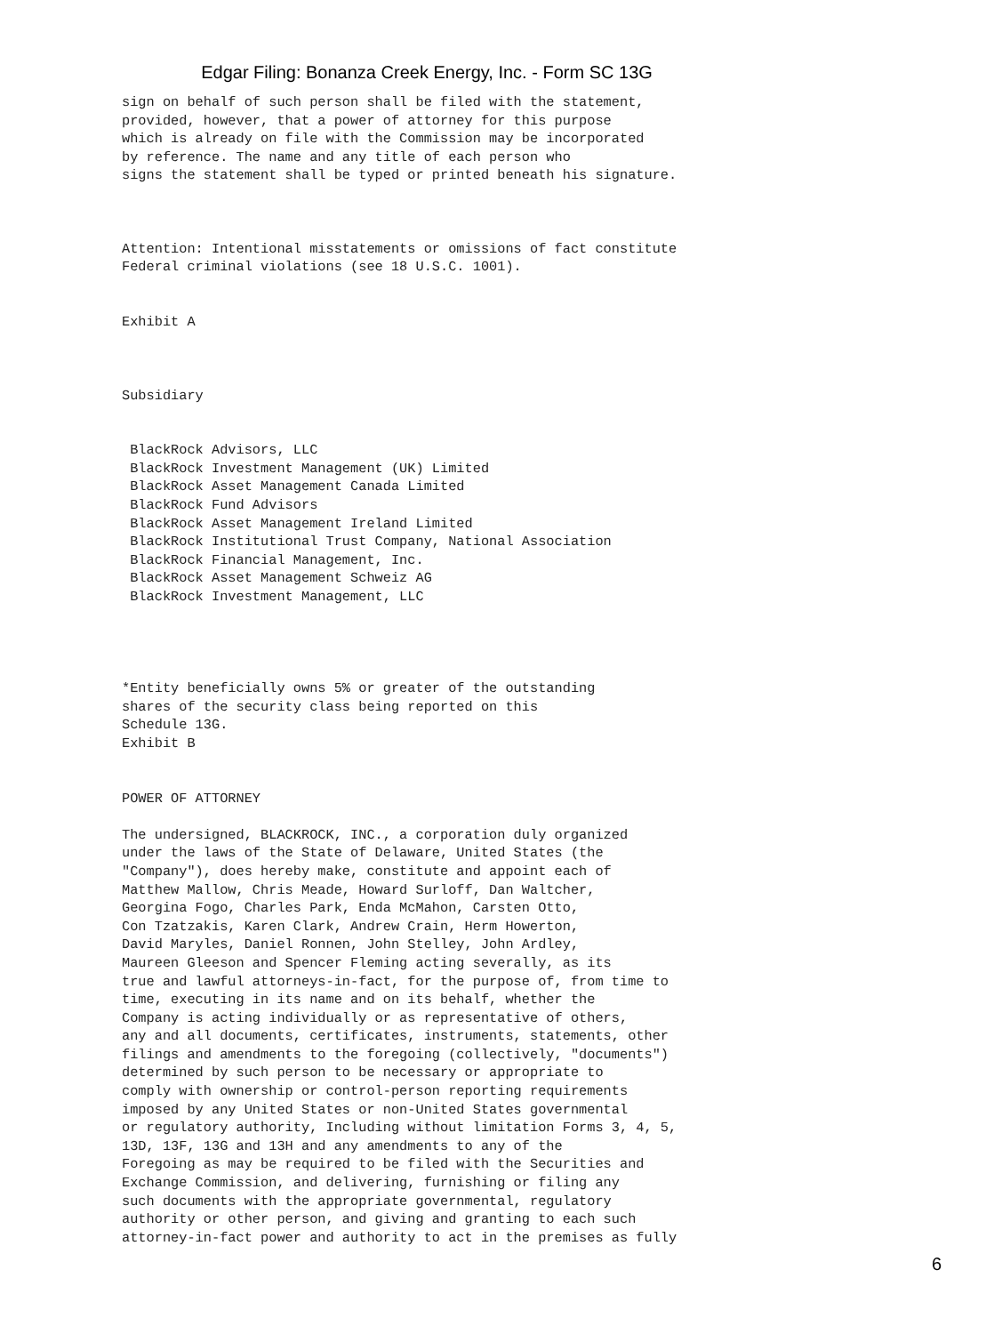Edgar Filing: Bonanza Creek Energy, Inc. - Form SC 13G
sign on behalf of such person shall be filed with the statement,
provided, however, that a power of attorney for this purpose
which is already on file with the Commission may be incorporated
by reference. The name and any title of each person who
signs the statement shall be typed or printed beneath his signature.



Attention: Intentional misstatements or omissions of fact constitute
Federal criminal violations (see 18 U.S.C. 1001).


Exhibit A



Subsidiary


 BlackRock Advisors, LLC
 BlackRock Investment Management (UK) Limited
 BlackRock Asset Management Canada Limited
 BlackRock Fund Advisors
 BlackRock Asset Management Ireland Limited
 BlackRock Institutional Trust Company, National Association
 BlackRock Financial Management, Inc.
 BlackRock Asset Management Schweiz AG
 BlackRock Investment Management, LLC




*Entity beneficially owns 5% or greater of the outstanding
shares of the security class being reported on this
Schedule 13G.
Exhibit B


POWER OF ATTORNEY

The undersigned, BLACKROCK, INC., a corporation duly organized
under the laws of the State of Delaware, United States (the
"Company"), does hereby make, constitute and appoint each of
Matthew Mallow, Chris Meade, Howard Surloff, Dan Waltcher,
Georgina Fogo, Charles Park, Enda McMahon, Carsten Otto,
Con Tzatzakis, Karen Clark, Andrew Crain, Herm Howerton,
David Maryles, Daniel Ronnen, John Stelley, John Ardley,
Maureen Gleeson and Spencer Fleming acting severally, as its
true and lawful attorneys-in-fact, for the purpose of, from time to
time, executing in its name and on its behalf, whether the
Company is acting individually or as representative of others,
any and all documents, certificates, instruments, statements, other
filings and amendments to the foregoing (collectively, "documents")
determined by such person to be necessary or appropriate to
comply with ownership or control-person reporting requirements
imposed by any United States or non-United States governmental
or regulatory authority, Including without limitation Forms 3, 4, 5,
13D, 13F, 13G and 13H and any amendments to any of the
Foregoing as may be required to be filed with the Securities and
Exchange Commission, and delivering, furnishing or filing any
such documents with the appropriate governmental, regulatory
authority or other person, and giving and granting to each such
attorney-in-fact power and authority to act in the premises as fully
6